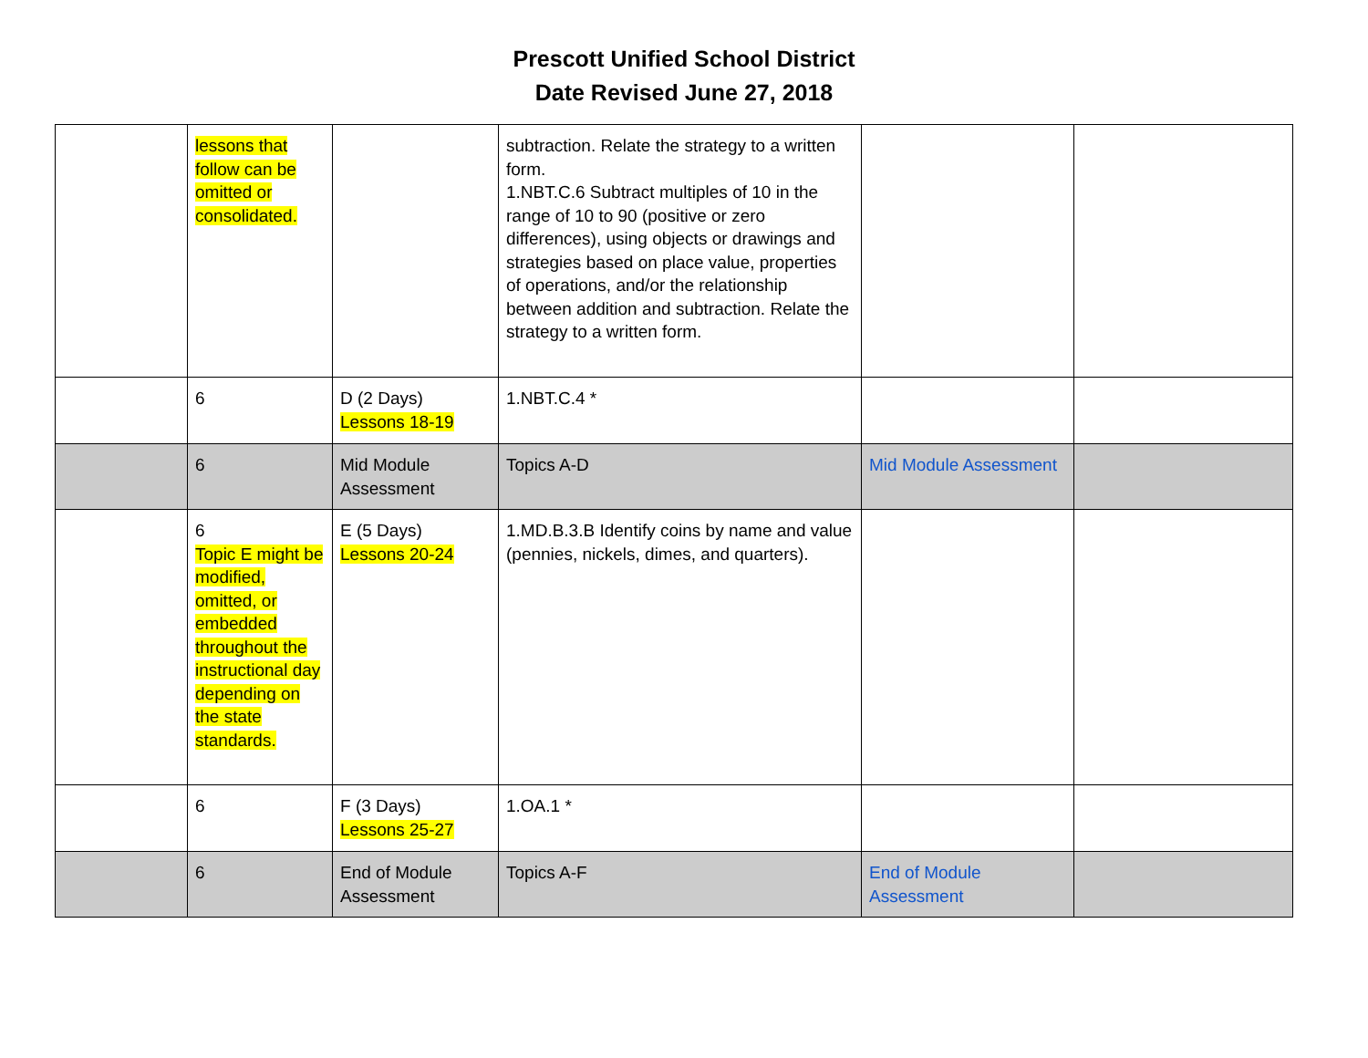Prescott Unified School District
Date Revised June 27, 2018
| | lessons that follow can be omitted or consolidated. | | subtraction. Relate the strategy to a written form. 1.NBT.C.6 Subtract multiples of 10 in the range of 10 to 90 (positive or zero differences), using objects or drawings and strategies based on place value, properties of operations, and/or the relationship between addition and subtraction. Relate the strategy to a written form. | | |
| | 6 | D (2 Days) Lessons 18-19 | 1.NBT.C.4 * | | |
| | 6 | Mid Module Assessment | Topics A-D | Mid Module Assessment | |
| | 6 Topic E might be modified, omitted, or embedded throughout the instructional day depending on the state standards. | E (5 Days) Lessons 20-24 | 1.MD.B.3.B Identify coins by name and value (pennies, nickels, dimes, and quarters). | | |
| | 6 | F (3 Days) Lessons 25-27 | 1.OA.1 * | | |
| | 6 | End of Module Assessment | Topics A-F | End of Module Assessment | |